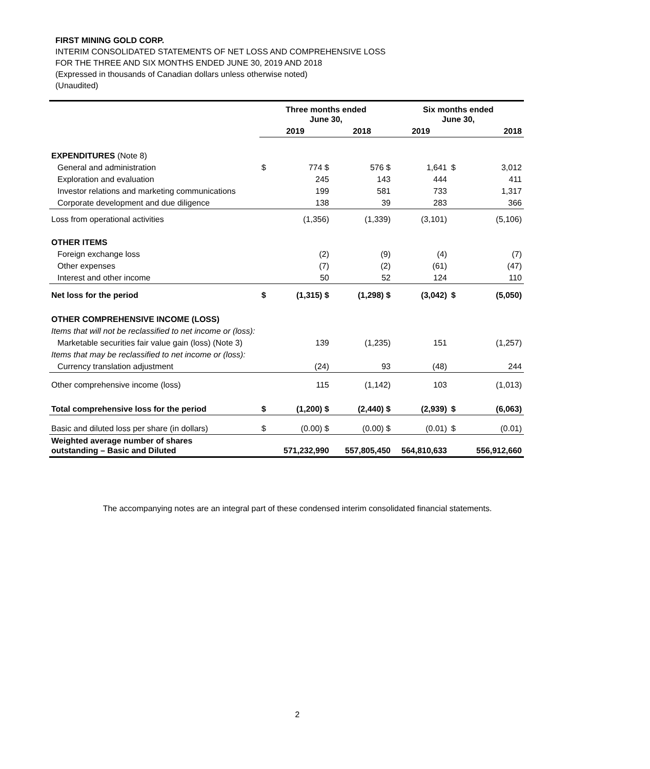FIRST MINING GOLD CORP.
INTERIM CONSOLIDATED STATEMENTS OF NET LOSS AND COMPREHENSIVE LOSS
FOR THE THREE AND SIX MONTHS ENDED JUNE 30, 2019 AND 2018
(Expressed in thousands of Canadian dollars unless otherwise noted)
(Unaudited)
| | Three months ended June 30, | | | Six months ended June 30, | | |
| --- | --- | --- | --- | --- | --- | --- |
| | 2019 | | 2018 | 2019 | 2018 | |
| EXPENDITURES (Note 8) | | | | | | |
| General and administration | $ | 774 $ | 576 $ | 1,641 | $ | 3,012 |
| Exploration and evaluation | | 245 | 143 | 444 | | 411 |
| Investor relations and marketing communications | | 199 | 581 | 733 | | 1,317 |
| Corporate development and due diligence | | 138 | 39 | 283 | | 366 |
| Loss from operational activities | | (1,356) | (1,339) | (3,101) | | (5,106) |
| OTHER ITEMS | | | | | | |
| Foreign exchange loss | | (2) | (9) | (4) | | (7) |
| Other expenses | | (7) | (2) | (61) | | (47) |
| Interest and other income | | 50 | 52 | 124 | | 110 |
| Net loss for the period | $ | (1,315) $ | (1,298) $ | (3,042) | $ | (5,050) |
| OTHER COMPREHENSIVE INCOME (LOSS) | | | | | | |
| Items that will not be reclassified to net income or (loss): | | | | | | |
| Marketable securities fair value gain (loss) (Note 3) | | 139 | (1,235) | 151 | | (1,257) |
| Items that may be reclassified to net income or (loss): | | | | | | |
| Currency translation adjustment | | (24) | 93 | (48) | | 244 |
| Other comprehensive income (loss) | | 115 | (1,142) | 103 | | (1,013) |
| Total comprehensive loss for the period | $ | (1,200) $ | (2,440) $ | (2,939) | $ | (6,063) |
| Basic and diluted loss per share (in dollars) | $ | (0.00) $ | (0.00) $ | (0.01) | $ | (0.01) |
| Weighted average number of shares outstanding – Basic and Diluted | | 571,232,990 | 557,805,450 | 564,810,633 | | 556,912,660 |
The accompanying notes are an integral part of these condensed interim consolidated financial statements.
2